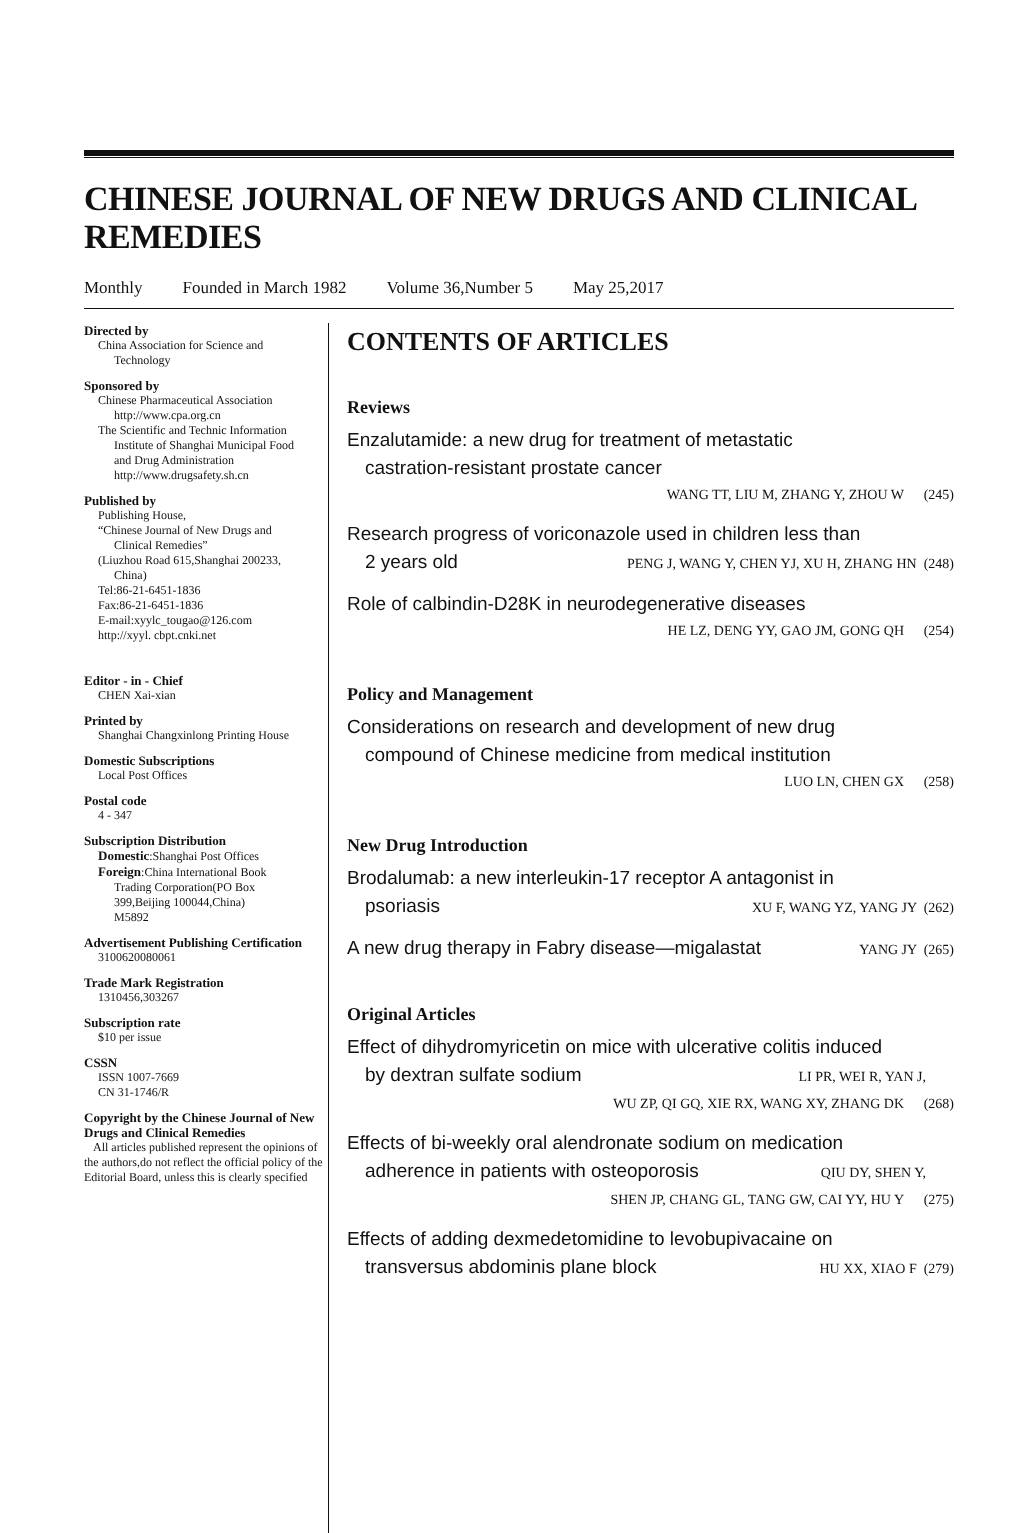CHINESE JOURNAL OF NEW DRUGS AND CLINICAL REMEDIES
Monthly Founded in March 1982 Volume 36,Number 5 May 25,2017
Directed by
China Association for Science and
Technology
Sponsored by
Chinese Pharmaceutical Association
http://www.cpa.org.cn
The Scientific and Technic Information
Institute of Shanghai Municipal Food
and Drug Administration
http://www.drugsafety.sh.cn
Published by
Publishing House,
“Chinese Journal of New Drugs and
Clinical Remedies”
(Liuzhou Road 615,Shanghai 200233,
China)
Tel:86-21-6451-1836
Fax:86-21-6451-1836
E-mail:xyylc_tougao@126.com
http://xyyl. cbpt.cnki.net
Editor - in - Chief
CHEN Xai-xian
Printed by
Shanghai Changxinlong Printing House
Domestic Subscriptions
Local Post Offices
Postal code
4 - 347
Subscription Distribution
Domestic:Shanghai Post Offices
Foreign:China International Book
Trading Corporation(PO Box
399,Beijing 100044,China)
M5892
Advertisement Publishing Certification
3100620080061
Trade Mark Registration
1310456,303267
Subscription rate
$10 per issue
CSSN
ISSN 1007-7669
CN 31-1746/R
Copyright by the Chinese Journal of New Drugs and Clinical Remedies
All articles published represent the opinions of the authors,do not reflect the official policy of the Editorial Board, unless this is clearly specified
CONTENTS OF ARTICLES
Reviews
Enzalutamide: a new drug for treatment of metastatic
castration-resistant prostate cancer
WANG TT, LIU M, ZHANG Y, ZHOU W (245)
Research progress of voriconazole used in children less than
2 years old PENG J, WANG Y, CHEN YJ, XU H, ZHANG HN (248)
Role of calbindin-D28K in neurodegenerative diseases
HE LZ, DENG YY, GAO JM, GONG QH (254)
Policy and Management
Considerations on research and development of new drug
compound of Chinese medicine from medical institution
LUO LN, CHEN GX (258)
New Drug Introduction
Brodalumab: a new interleukin-17 receptor A antagonist in
psoriasis XU F, WANG YZ, YANG JY (262)
A new drug therapy in Fabry disease—migalastat YANG JY (265)
Original Articles
Effect of dihydromyricetin on mice with ulcerative colitis induced
by dextran sulfate sodium LI PR, WEI R, YAN J,
WU ZP, QI GQ, XIE RX, WANG XY, ZHANG DK (268)
Effects of bi-weekly oral alendronate sodium on medication
adherence in patients with osteoporosis QIU DY, SHEN Y,
SHEN JP, CHANG GL, TANG GW, CAI YY, HU Y (275)
Effects of adding dexmedetomidine to levobupivacaine on
transversus abdominis plane block HU XX, XIAO F (279)